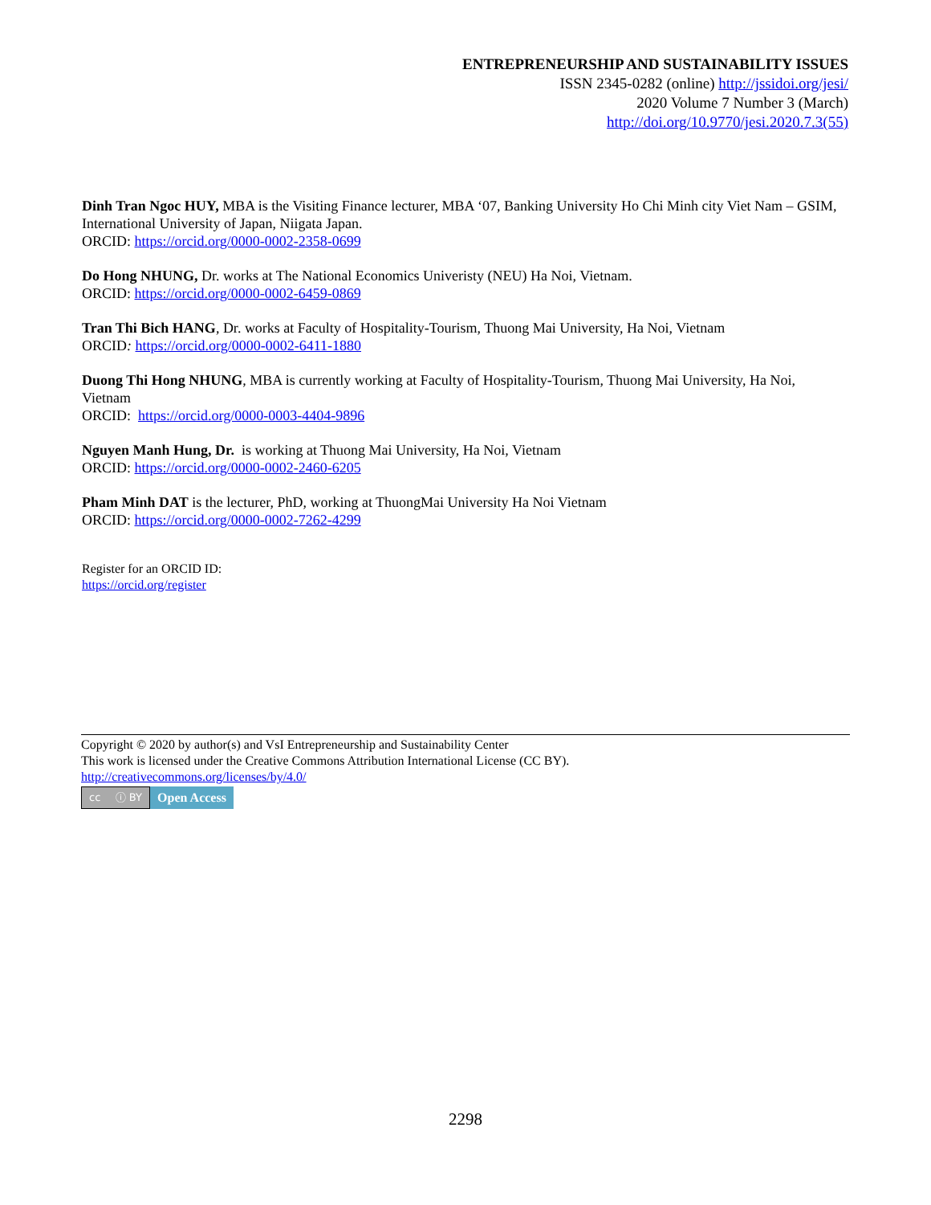ENTREPRENEURSHIP AND SUSTAINABILITY ISSUES
ISSN 2345-0282 (online) http://jssidoi.org/jesi/
2020 Volume 7 Number 3 (March)
http://doi.org/10.9770/jesi.2020.7.3(55)
Dinh Tran Ngoc HUY, MBA is the Visiting Finance lecturer, MBA ‘07, Banking University Ho Chi Minh city Viet Nam – GSIM, International University of Japan, Niigata Japan.
ORCID: https://orcid.org/0000-0002-2358-0699
Do Hong NHUNG, Dr. works at The National Economics Univeristy (NEU) Ha Noi, Vietnam.
ORCID: https://orcid.org/0000-0002-6459-0869
Tran Thi Bich HANG, Dr. works at Faculty of Hospitality-Tourism, Thuong Mai University, Ha Noi, Vietnam
ORCID: https://orcid.org/0000-0002-6411-1880
Duong Thi Hong NHUNG, MBA is currently working at Faculty of Hospitality-Tourism, Thuong Mai University, Ha Noi, Vietnam
ORCID: https://orcid.org/0000-0003-4404-9896
Nguyen Manh Hung, Dr. is working at Thuong Mai University, Ha Noi, Vietnam
ORCID: https://orcid.org/0000-0002-2460-6205
Pham Minh DAT is the lecturer, PhD, working at ThuongMai University Ha Noi Vietnam
ORCID: https://orcid.org/0000-0002-7262-4299
Register for an ORCID ID:
https://orcid.org/register
Copyright © 2020 by author(s) and VsI Entrepreneurship and Sustainability Center
This work is licensed under the Creative Commons Attribution International License (CC BY).
http://creativecommons.org/licenses/by/4.0/
cc ⓘ BY
Open Access
2298